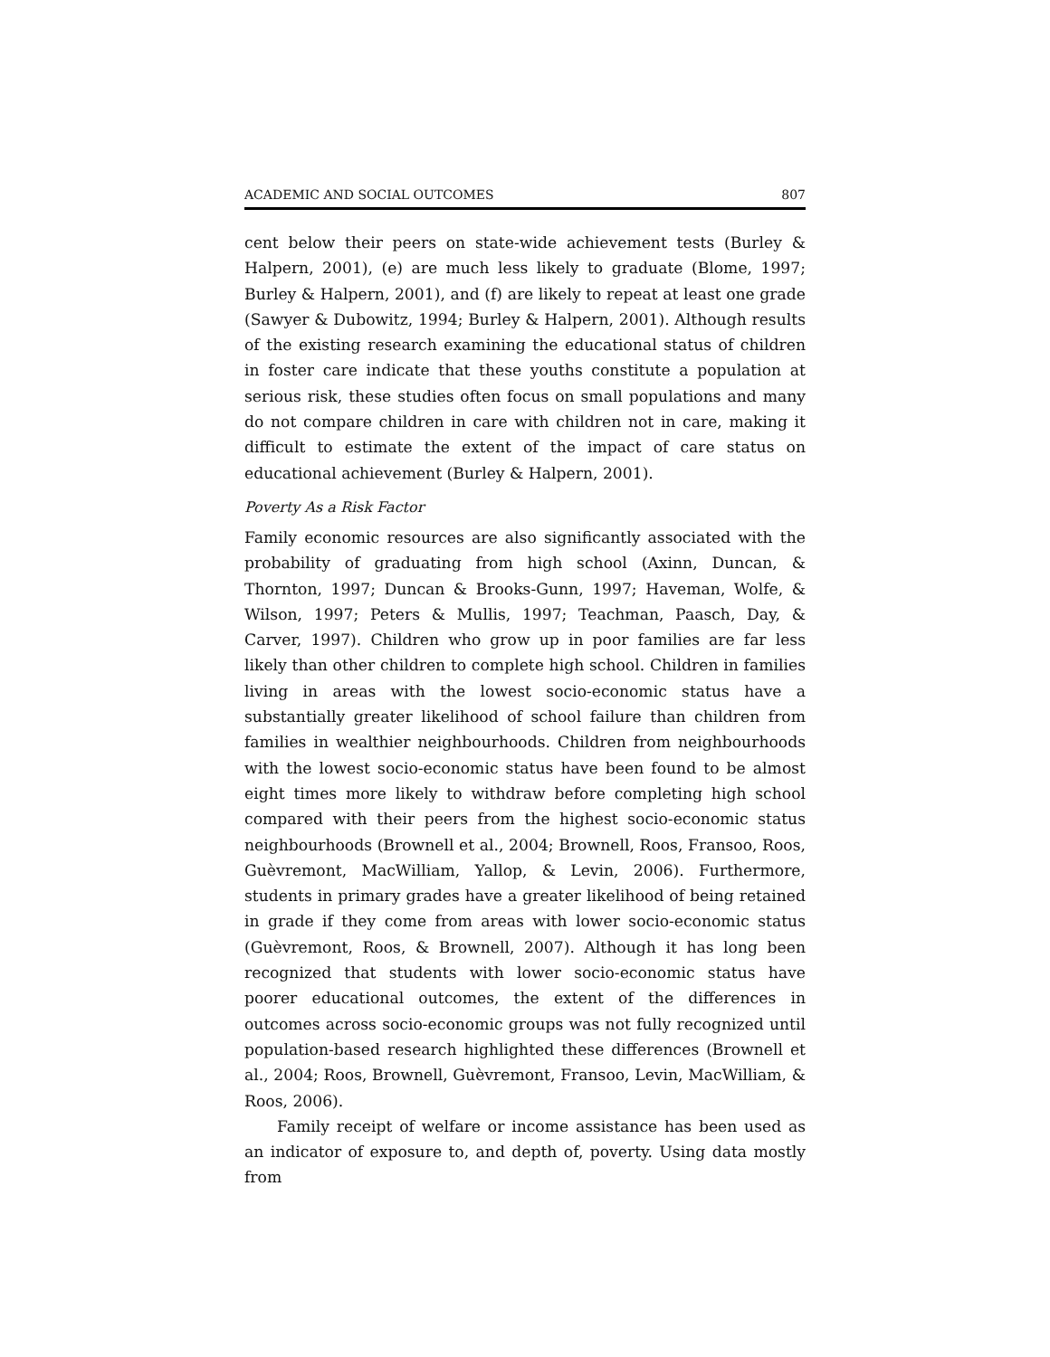ACADEMIC AND SOCIAL OUTCOMES 807
cent below their peers on state-wide achievement tests (Burley & Halpern, 2001), (e) are much less likely to graduate (Blome, 1997; Burley & Halpern, 2001), and (f) are likely to repeat at least one grade (Sawyer & Dubowitz, 1994; Burley & Halpern, 2001). Although results of the existing research examining the educational status of children in foster care indicate that these youths constitute a population at serious risk, these studies often focus on small populations and many do not compare children in care with children not in care, making it difficult to estimate the extent of the impact of care status on educational achievement (Burley & Halpern, 2001).
Poverty As a Risk Factor
Family economic resources are also significantly associated with the probability of graduating from high school (Axinn, Duncan, & Thornton, 1997; Duncan & Brooks-Gunn, 1997; Haveman, Wolfe, & Wilson, 1997; Peters & Mullis, 1997; Teachman, Paasch, Day, & Carver, 1997). Children who grow up in poor families are far less likely than other children to complete high school. Children in families living in areas with the lowest socio-economic status have a substantially greater likelihood of school failure than children from families in wealthier neighbourhoods. Children from neighbourhoods with the lowest socio-economic status have been found to be almost eight times more likely to withdraw before completing high school compared with their peers from the highest socio-economic status neighbourhoods (Brownell et al., 2004; Brownell, Roos, Fransoo, Roos, Guèvremont, MacWilliam, Yallop, & Levin, 2006). Furthermore, students in primary grades have a greater likelihood of being retained in grade if they come from areas with lower socio-economic status (Guèvremont, Roos, & Brownell, 2007). Although it has long been recognized that students with lower socio-economic status have poorer educational outcomes, the extent of the differences in outcomes across socio-economic groups was not fully recognized until population-based research highlighted these differences (Brownell et al., 2004; Roos, Brownell, Guèvremont, Fransoo, Levin, MacWilliam, & Roos, 2006).
Family receipt of welfare or income assistance has been used as an indicator of exposure to, and depth of, poverty. Using data mostly from